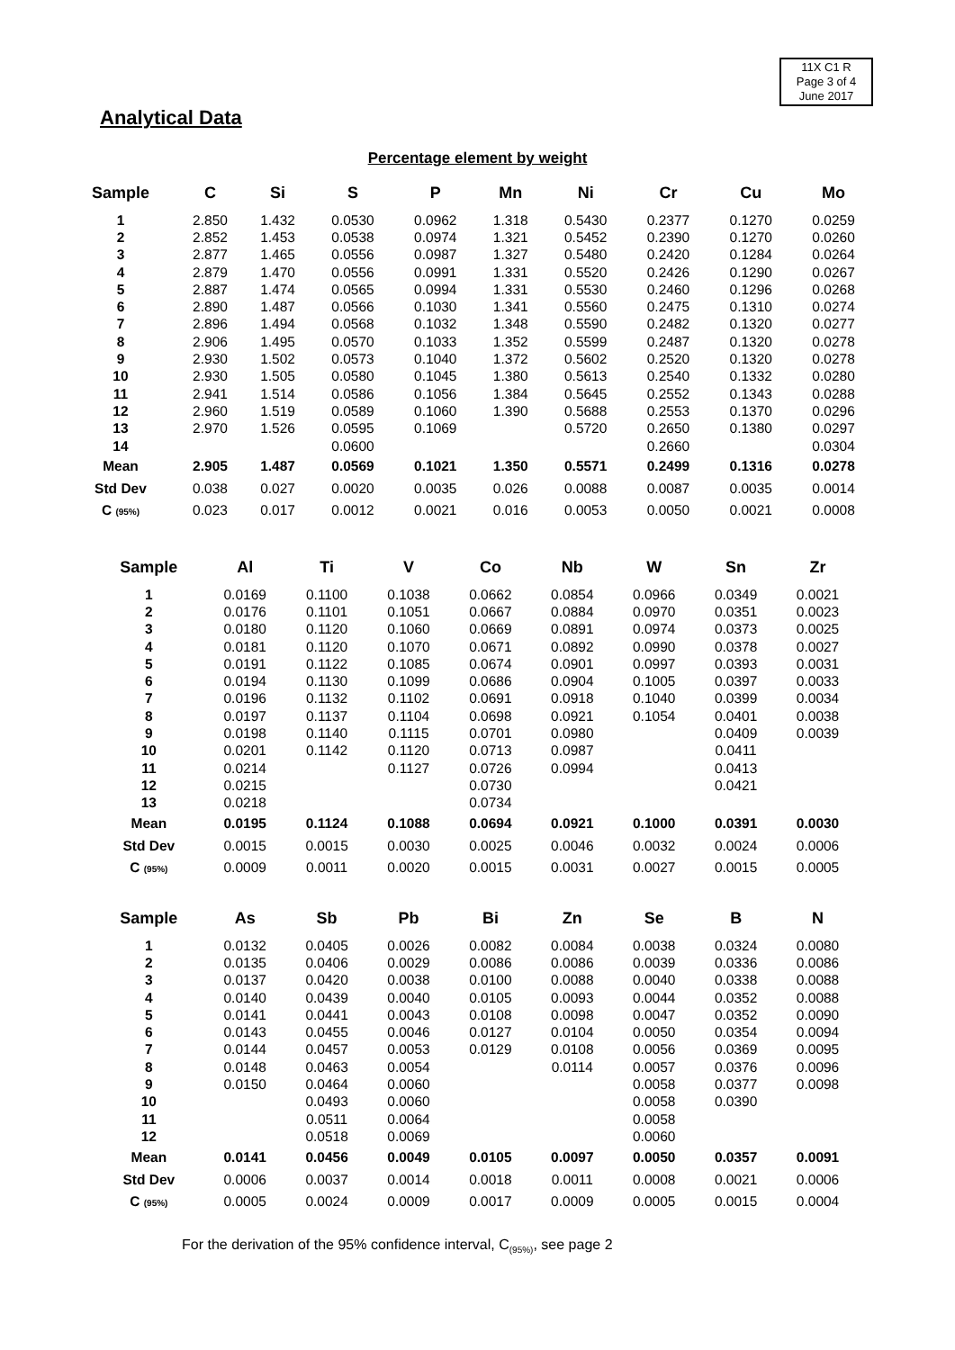11X C1 R
Page 3 of 4
June 2017
Analytical Data
Percentage element by weight
| Sample | C | Si | S | P | Mn | Ni | Cr | Cu | Mo |
| --- | --- | --- | --- | --- | --- | --- | --- | --- | --- |
| 1 | 2.850 | 1.432 | 0.0530 | 0.0962 | 1.318 | 0.5430 | 0.2377 | 0.1270 | 0.0259 |
| 2 | 2.852 | 1.453 | 0.0538 | 0.0974 | 1.321 | 0.5452 | 0.2390 | 0.1270 | 0.0260 |
| 3 | 2.877 | 1.465 | 0.0556 | 0.0987 | 1.327 | 0.5480 | 0.2420 | 0.1284 | 0.0264 |
| 4 | 2.879 | 1.470 | 0.0556 | 0.0991 | 1.331 | 0.5520 | 0.2426 | 0.1290 | 0.0267 |
| 5 | 2.887 | 1.474 | 0.0565 | 0.0994 | 1.331 | 0.5530 | 0.2460 | 0.1296 | 0.0268 |
| 6 | 2.890 | 1.487 | 0.0566 | 0.1030 | 1.341 | 0.5560 | 0.2475 | 0.1310 | 0.0274 |
| 7 | 2.896 | 1.494 | 0.0568 | 0.1032 | 1.348 | 0.5590 | 0.2482 | 0.1320 | 0.0277 |
| 8 | 2.906 | 1.495 | 0.0570 | 0.1033 | 1.352 | 0.5599 | 0.2487 | 0.1320 | 0.0278 |
| 9 | 2.930 | 1.502 | 0.0573 | 0.1040 | 1.372 | 0.5602 | 0.2520 | 0.1320 | 0.0278 |
| 10 | 2.930 | 1.505 | 0.0580 | 0.1045 | 1.380 | 0.5613 | 0.2540 | 0.1332 | 0.0280 |
| 11 | 2.941 | 1.514 | 0.0586 | 0.1056 | 1.384 | 0.5645 | 0.2552 | 0.1343 | 0.0288 |
| 12 | 2.960 | 1.519 | 0.0589 | 0.1060 | 1.390 | 0.5688 | 0.2553 | 0.1370 | 0.0296 |
| 13 | 2.970 | 1.526 | 0.0595 | 0.1069 | | 0.5720 | 0.2650 | 0.1380 | 0.0297 |
| 14 | | | 0.0600 | | | | 0.2660 | | 0.0304 |
| Mean | 2.905 | 1.487 | 0.0569 | 0.1021 | 1.350 | 0.5571 | 0.2499 | 0.1316 | 0.0278 |
| Std Dev | 0.038 | 0.027 | 0.0020 | 0.0035 | 0.026 | 0.0088 | 0.0087 | 0.0035 | 0.0014 |
| C (95%) | 0.023 | 0.017 | 0.0012 | 0.0021 | 0.016 | 0.0053 | 0.0050 | 0.0021 | 0.0008 |
| Sample | Al | Ti | V | Co | Nb | W | Sn | Zr |
| --- | --- | --- | --- | --- | --- | --- | --- | --- |
| 1 | 0.0169 | 0.1100 | 0.1038 | 0.0662 | 0.0854 | 0.0966 | 0.0349 | 0.0021 |
| 2 | 0.0176 | 0.1101 | 0.1051 | 0.0667 | 0.0884 | 0.0970 | 0.0351 | 0.0023 |
| 3 | 0.0180 | 0.1120 | 0.1060 | 0.0669 | 0.0891 | 0.0974 | 0.0373 | 0.0025 |
| 4 | 0.0181 | 0.1120 | 0.1070 | 0.0671 | 0.0892 | 0.0990 | 0.0378 | 0.0027 |
| 5 | 0.0191 | 0.1122 | 0.1085 | 0.0674 | 0.0901 | 0.0997 | 0.0393 | 0.0031 |
| 6 | 0.0194 | 0.1130 | 0.1099 | 0.0686 | 0.0904 | 0.1005 | 0.0397 | 0.0033 |
| 7 | 0.0196 | 0.1132 | 0.1102 | 0.0691 | 0.0918 | 0.1040 | 0.0399 | 0.0034 |
| 8 | 0.0197 | 0.1137 | 0.1104 | 0.0698 | 0.0921 | 0.1054 | 0.0401 | 0.0038 |
| 9 | 0.0198 | 0.1140 | 0.1115 | 0.0701 | 0.0980 | | 0.0409 | 0.0039 |
| 10 | 0.0201 | 0.1142 | 0.1120 | 0.0713 | 0.0987 | | 0.0411 | |
| 11 | 0.0214 | | 0.1127 | 0.0726 | 0.0994 | | 0.0413 | |
| 12 | 0.0215 | | | 0.0730 | | | 0.0421 | |
| 13 | 0.0218 | | | 0.0734 | | | | |
| Mean | 0.0195 | 0.1124 | 0.1088 | 0.0694 | 0.0921 | 0.1000 | 0.0391 | 0.0030 |
| Std Dev | 0.0015 | 0.0015 | 0.0030 | 0.0025 | 0.0046 | 0.0032 | 0.0024 | 0.0006 |
| C (95%) | 0.0009 | 0.0011 | 0.0020 | 0.0015 | 0.0031 | 0.0027 | 0.0015 | 0.0005 |
| Sample | As | Sb | Pb | Bi | Zn | Se | B | N |
| --- | --- | --- | --- | --- | --- | --- | --- | --- |
| 1 | 0.0132 | 0.0405 | 0.0026 | 0.0082 | 0.0084 | 0.0038 | 0.0324 | 0.0080 |
| 2 | 0.0135 | 0.0406 | 0.0029 | 0.0086 | 0.0086 | 0.0039 | 0.0336 | 0.0086 |
| 3 | 0.0137 | 0.0420 | 0.0038 | 0.0100 | 0.0088 | 0.0040 | 0.0338 | 0.0088 |
| 4 | 0.0140 | 0.0439 | 0.0040 | 0.0105 | 0.0093 | 0.0044 | 0.0352 | 0.0088 |
| 5 | 0.0141 | 0.0441 | 0.0043 | 0.0108 | 0.0098 | 0.0047 | 0.0352 | 0.0090 |
| 6 | 0.0143 | 0.0455 | 0.0046 | 0.0127 | 0.0104 | 0.0050 | 0.0354 | 0.0094 |
| 7 | 0.0144 | 0.0457 | 0.0053 | 0.0129 | 0.0108 | 0.0056 | 0.0369 | 0.0095 |
| 8 | 0.0148 | 0.0463 | 0.0054 | | 0.0114 | 0.0057 | 0.0376 | 0.0096 |
| 9 | 0.0150 | 0.0464 | 0.0060 | | | 0.0058 | 0.0377 | 0.0098 |
| 10 | | 0.0493 | 0.0060 | | | 0.0058 | 0.0390 | |
| 11 | | 0.0511 | 0.0064 | | | 0.0058 | | |
| 12 | | 0.0518 | 0.0069 | | | 0.0060 | | |
| Mean | 0.0141 | 0.0456 | 0.0049 | 0.0105 | 0.0097 | 0.0050 | 0.0357 | 0.0091 |
| Std Dev | 0.0006 | 0.0037 | 0.0014 | 0.0018 | 0.0011 | 0.0008 | 0.0021 | 0.0006 |
| C (95%) | 0.0005 | 0.0024 | 0.0009 | 0.0017 | 0.0009 | 0.0005 | 0.0015 | 0.0004 |
For the derivation of the 95% confidence interval, C<sub>(95%)</sub>, see page 2